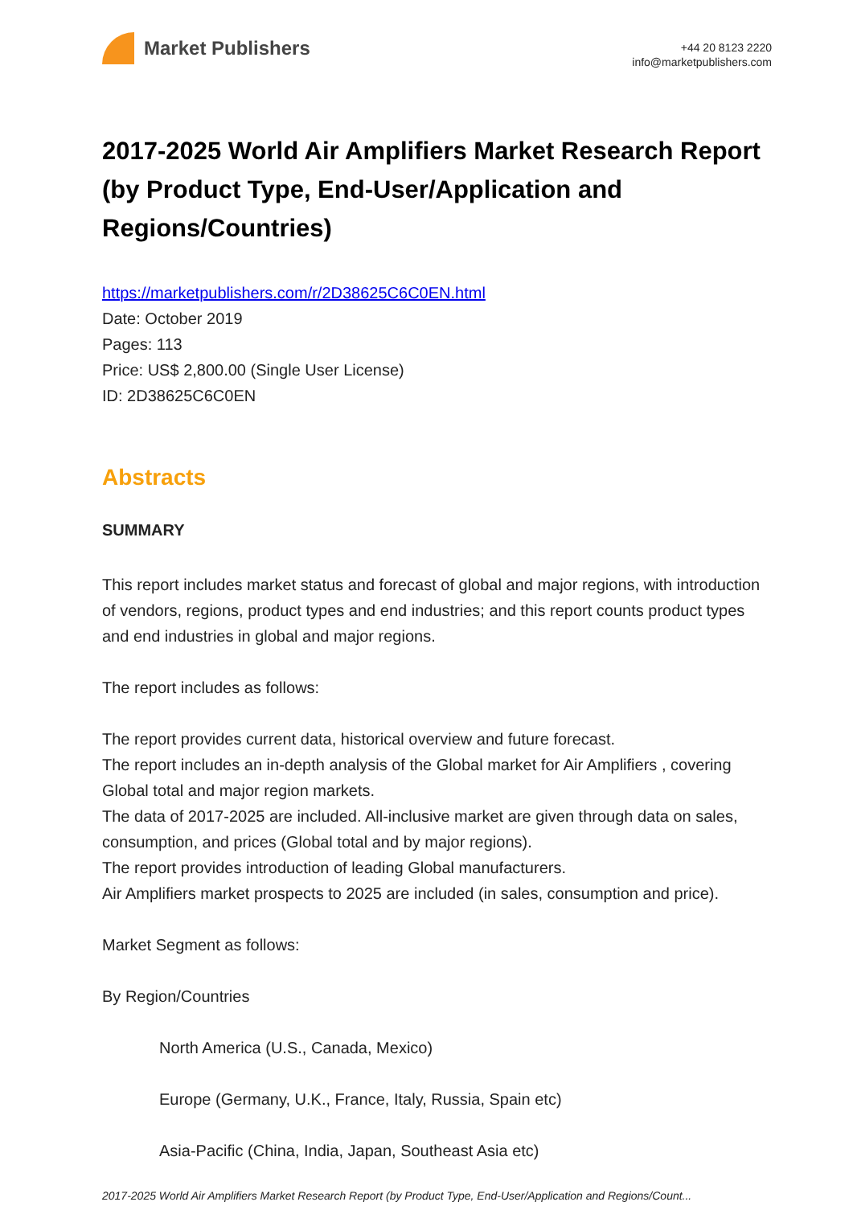Market Publishers
+44 20 8123 2220
info@marketpublishers.com
2017-2025 World Air Amplifiers Market Research Report (by Product Type, End-User/Application and Regions/Countries)
https://marketpublishers.com/r/2D38625C6C0EN.html
Date: October 2019
Pages: 113
Price: US$ 2,800.00 (Single User License)
ID: 2D38625C6C0EN
Abstracts
SUMMARY
This report includes market status and forecast of global and major regions, with introduction of vendors, regions, product types and end industries; and this report counts product types and end industries in global and major regions.
The report includes as follows:
The report provides current data, historical overview and future forecast.
The report includes an in-depth analysis of the Global market for Air Amplifiers , covering Global total and major region markets.
The data of 2017-2025 are included. All-inclusive market are given through data on sales, consumption, and prices (Global total and by major regions).
The report provides introduction of leading Global manufacturers.
Air Amplifiers market prospects to 2025 are included (in sales, consumption and price).
Market Segment as follows:
By Region/Countries
North America (U.S., Canada, Mexico)
Europe (Germany, U.K., France, Italy, Russia, Spain etc)
Asia-Pacific (China, India, Japan, Southeast Asia etc)
2017-2025 World Air Amplifiers Market Research Report (by Product Type, End-User/Application and Regions/Count...